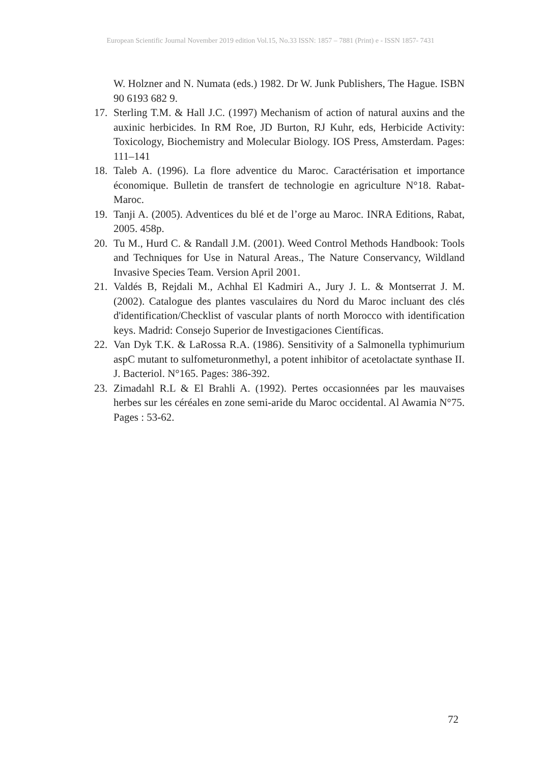European Scientific Journal November 2019 edition Vol.15, No.33 ISSN: 1857 – 7881 (Print) e - ISSN 1857- 7431
W. Holzner and N. Numata (eds.) 1982. Dr W. Junk Publishers, The Hague. ISBN 90 6193 682 9.
17. Sterling T.M. & Hall J.C. (1997) Mechanism of action of natural auxins and the auxinic herbicides. In RM Roe, JD Burton, RJ Kuhr, eds, Herbicide Activity: Toxicology, Biochemistry and Molecular Biology. IOS Press, Amsterdam. Pages: 111–141
18. Taleb A. (1996). La flore adventice du Maroc. Caractérisation et importance économique. Bulletin de transfert de technologie en agriculture N°18. Rabat-Maroc.
19. Tanji A. (2005). Adventices du blé et de l’orge au Maroc. INRA Editions, Rabat, 2005. 458p.
20. Tu M., Hurd C. & Randall J.M. (2001). Weed Control Methods Handbook: Tools and Techniques for Use in Natural Areas., The Nature Conservancy, Wildland Invasive Species Team. Version April 2001.
21. Valdés B, Rejdali M., Achhal El Kadmiri A., Jury J. L. & Montserrat J. M. (2002). Catalogue des plantes vasculaires du Nord du Maroc incluant des clés d'identification/Checklist of vascular plants of north Morocco with identification keys. Madrid: Consejo Superior de Investigaciones Científicas.
22. Van Dyk T.K. & LaRossa R.A. (1986). Sensitivity of a Salmonella typhimurium aspC mutant to sulfometuronmethyl, a potent inhibitor of acetolactate synthase II. J. Bacteriol. N°165. Pages: 386-392.
23. Zimadahl R.L & El Brahli A. (1992). Pertes occasionnées par les mauvaises herbes sur les céréales en zone semi-aride du Maroc occidental. Al Awamia N°75. Pages : 53-62.
72